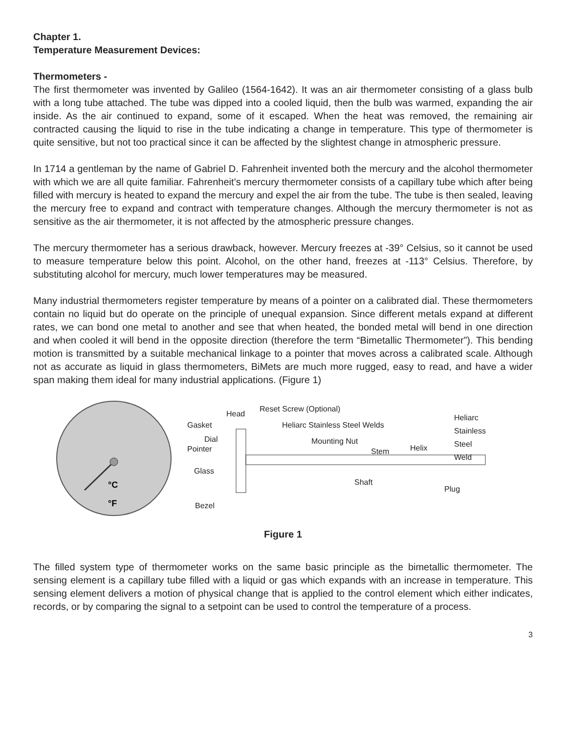Chapter 1.
Temperature Measurement Devices:
Thermometers -
The first thermometer was invented by Galileo (1564-1642). It was an air thermometer consisting of a glass bulb with a long tube attached. The tube was dipped into a cooled liquid, then the bulb was warmed, expanding the air inside. As the air continued to expand, some of it escaped. When the heat was removed, the remaining air contracted causing the liquid to rise in the tube indicating a change in temperature. This type of thermometer is quite sensitive, but not too practical since it can be affected by the slightest change in atmospheric pressure.
In 1714 a gentleman by the name of Gabriel D. Fahrenheit invented both the mercury and the alcohol thermometer with which we are all quite familiar. Fahrenheit’s mercury thermometer consists of a capillary tube which after being filled with mercury is heated to expand the mercury and expel the air from the tube. The tube is then sealed, leaving the mercury free to expand and contract with temperature changes. Although the mercury thermometer is not as sensitive as the air thermometer, it is not affected by the atmospheric pressure changes.
The mercury thermometer has a serious drawback, however. Mercury freezes at -39° Celsius, so it cannot be used to measure temperature below this point. Alcohol, on the other hand, freezes at -113° Celsius. Therefore, by substituting alcohol for mercury, much lower temperatures may be measured.
Many industrial thermometers register temperature by means of a pointer on a calibrated dial. These thermometers contain no liquid but do operate on the principle of unequal expansion. Since different metals expand at different rates, we can bond one metal to another and see that when heated, the bonded metal will bend in one direction and when cooled it will bend in the opposite direction (therefore the term “Bimetallic Thermometer”). This bending motion is transmitted by a suitable mechanical linkage to a pointer that moves across a calibrated scale. Although not as accurate as liquid in glass thermometers, BiMets are much more rugged, easy to read, and have a wider span making them ideal for many industrial applications. (Figure 1)
°C
°F
Head
Reset Screw (Optional)
Gasket Heliarc Stainless Steel Welds
Heliarc
Stainless
Steel
Weld
Dial
Pointer
Mounting Nut
Stem Helix
Glass
Shaft
Plug
Bezel
Figure 1
The filled system type of thermometer works on the same basic principle as the bimetallic thermometer. The sensing element is a capillary tube filled with a liquid or gas which expands with an increase in temperature. This sensing element delivers a motion of physical change that is applied to the control element which either indicates, records, or by comparing the signal to a setpoint can be used to control the temperature of a process.
3